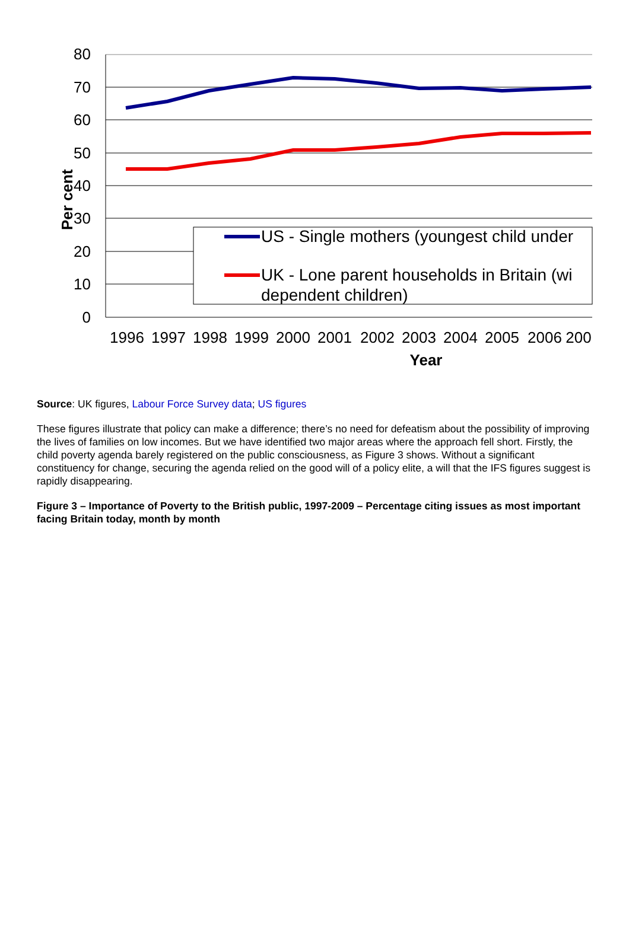80
70
60
50
40
30
20
10
0
Per cent
US - Single mothers (youngest child under
UK - Lone parent households in Britain (wi
dependent children)
1996
1997
1998
1999
2000
2001
2002
2003
2004
2005
2006
200
Year
Source: UK figures, Labour Force Survey data; US figures
These figures illustrate that policy can make a difference; there’s no need for defeatism about the possibility of improving the lives of families on low incomes. But we have identified two major areas where the approach fell short. Firstly, the child poverty agenda barely registered on the public consciousness, as Figure 3 shows. Without a significant constituency for change, securing the agenda relied on the good will of a policy elite, a will that the IFS figures suggest is rapidly disappearing.
Figure 3 – Importance of Poverty to the British public, 1997-2009 – Percentage citing issues as most important facing Britain today, month by month